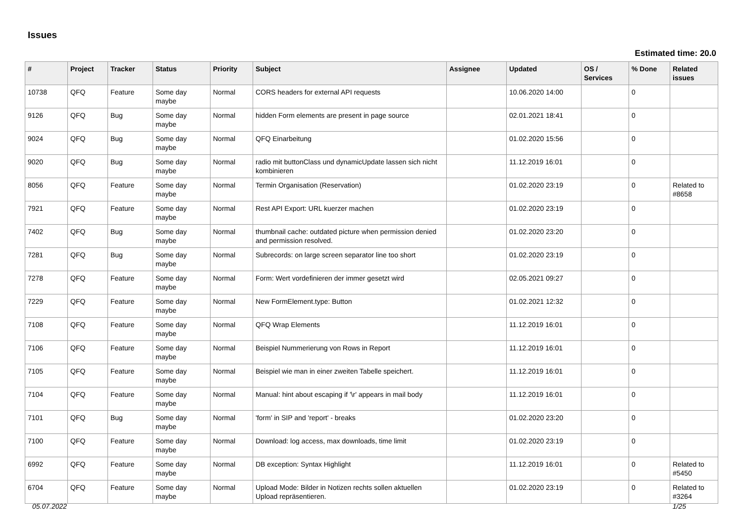Issues
Estimated time: 20.0
| # | Project | Tracker | Status | Priority | Subject | Assignee | Updated | OS / Services | % Done | Related issues |
| --- | --- | --- | --- | --- | --- | --- | --- | --- | --- | --- |
| 10738 | QFQ | Feature | Some day maybe | Normal | CORS headers for external API requests | | 10.06.2020 14:00 | | 0 | |
| 9126 | QFQ | Bug | Some day maybe | Normal | hidden Form elements are present in page source | | 02.01.2021 18:41 | | 0 | |
| 9024 | QFQ | Bug | Some day maybe | Normal | QFQ Einarbeitung | | 01.02.2020 15:56 | | 0 | |
| 9020 | QFQ | Bug | Some day maybe | Normal | radio mit buttonClass und dynamicUpdate lassen sich nicht kombinieren | | 11.12.2019 16:01 | | 0 | |
| 8056 | QFQ | Feature | Some day maybe | Normal | Termin Organisation (Reservation) | | 01.02.2020 23:19 | | 0 | Related to #8658 |
| 7921 | QFQ | Feature | Some day maybe | Normal | Rest API Export: URL kuerzer machen | | 01.02.2020 23:19 | | 0 | |
| 7402 | QFQ | Bug | Some day maybe | Normal | thumbnail cache: outdated picture when permission denied and permission resolved. | | 01.02.2020 23:20 | | 0 | |
| 7281 | QFQ | Bug | Some day maybe | Normal | Subrecords: on large screen separator line too short | | 01.02.2020 23:19 | | 0 | |
| 7278 | QFQ | Feature | Some day maybe | Normal | Form: Wert vordefinieren der immer gesetzt wird | | 02.05.2021 09:27 | | 0 | |
| 7229 | QFQ | Feature | Some day maybe | Normal | New FormElement.type: Button | | 01.02.2021 12:32 | | 0 | |
| 7108 | QFQ | Feature | Some day maybe | Normal | QFQ Wrap Elements | | 11.12.2019 16:01 | | 0 | |
| 7106 | QFQ | Feature | Some day maybe | Normal | Beispiel Nummerierung von Rows in Report | | 11.12.2019 16:01 | | 0 | |
| 7105 | QFQ | Feature | Some day maybe | Normal | Beispiel wie man in einer zweiten Tabelle speichert. | | 11.12.2019 16:01 | | 0 | |
| 7104 | QFQ | Feature | Some day maybe | Normal | Manual: hint about escaping if '\r' appears in mail body | | 11.12.2019 16:01 | | 0 | |
| 7101 | QFQ | Bug | Some day maybe | Normal | 'form' in SIP and 'report' - breaks | | 01.02.2020 23:20 | | 0 | |
| 7100 | QFQ | Feature | Some day maybe | Normal | Download: log access, max downloads, time limit | | 01.02.2020 23:19 | | 0 | |
| 6992 | QFQ | Feature | Some day maybe | Normal | DB exception: Syntax Highlight | | 11.12.2019 16:01 | | 0 | Related to #5450 |
| 6704 | QFQ | Feature | Some day maybe | Normal | Upload Mode: Bilder in Notizen rechts sollen aktuellen Upload repräsentieren. | | 01.02.2020 23:19 | | 0 | Related to #3264 |
05.07.2022 1/25